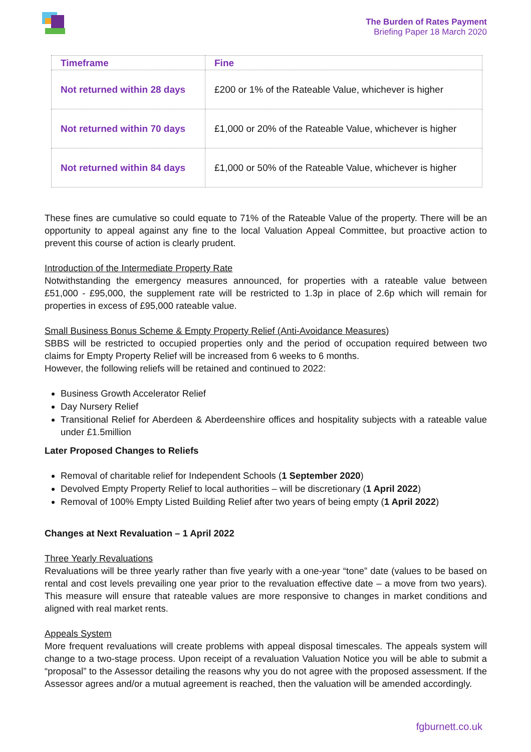The Burden of Rates Payment
Briefing Paper 18 March 2020
| Timeframe | Fine |
| --- | --- |
| Not returned within 28 days | £200 or 1% of the Rateable Value, whichever is higher |
| Not returned within 70 days | £1,000 or 20% of the Rateable Value, whichever is higher |
| Not returned within 84 days | £1,000 or 50% of the Rateable Value, whichever is higher |
These fines are cumulative so could equate to 71% of the Rateable Value of the property. There will be an opportunity to appeal against any fine to the local Valuation Appeal Committee, but proactive action to prevent this course of action is clearly prudent.
Introduction of the Intermediate Property Rate
Notwithstanding the emergency measures announced, for properties with a rateable value between £51,000 - £95,000, the supplement rate will be restricted to 1.3p in place of 2.6p which will remain for properties in excess of £95,000 rateable value.
Small Business Bonus Scheme & Empty Property Relief (Anti-Avoidance Measures)
SBBS will be restricted to occupied properties only and the period of occupation required between two claims for Empty Property Relief will be increased from 6 weeks to 6 months.
However, the following reliefs will be retained and continued to 2022:
Business Growth Accelerator Relief
Day Nursery Relief
Transitional Relief for Aberdeen & Aberdeenshire offices and hospitality subjects with a rateable value under £1.5million
Later Proposed Changes to Reliefs
Removal of charitable relief for Independent Schools (1 September 2020)
Devolved Empty Property Relief to local authorities – will be discretionary (1 April 2022)
Removal of 100% Empty Listed Building Relief after two years of being empty (1 April 2022)
Changes at Next Revaluation – 1 April 2022
Three Yearly Revaluations
Revaluations will be three yearly rather than five yearly with a one-year “tone” date (values to be based on rental and cost levels prevailing one year prior to the revaluation effective date – a move from two years). This measure will ensure that rateable values are more responsive to changes in market conditions and aligned with real market rents.
Appeals System
More frequent revaluations will create problems with appeal disposal timescales. The appeals system will change to a two-stage process. Upon receipt of a revaluation Valuation Notice you will be able to submit a “proposal” to the Assessor detailing the reasons why you do not agree with the proposed assessment. If the Assessor agrees and/or a mutual agreement is reached, then the valuation will be amended accordingly.
fgburnett.co.uk